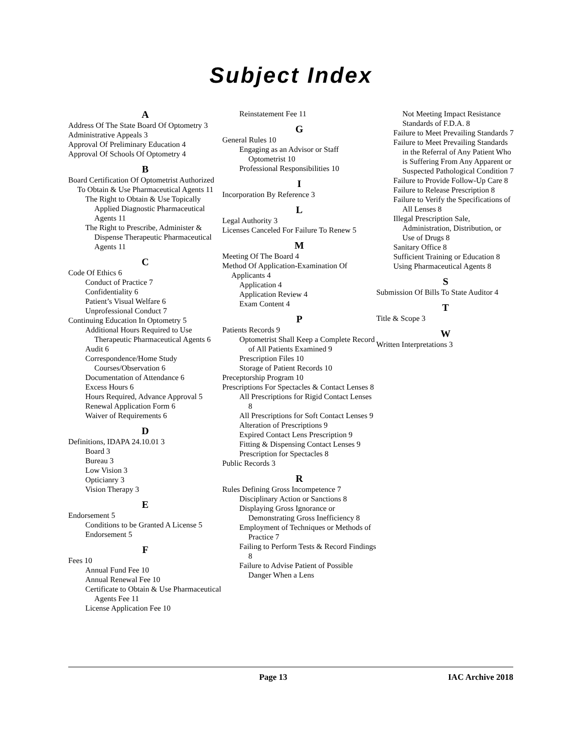Subject Index
A
Address Of The State Board Of Optometry 3
Administrative Appeals 3
Approval Of Preliminary Education 4
Approval Of Schools Of Optometry 4
B
Board Certification Of Optometrist Authorized To Obtain & Use Pharmaceutical Agents 11
The Right to Obtain & Use Topically Applied Diagnostic Pharmaceutical Agents 11
The Right to Prescribe, Administer & Dispense Therapeutic Pharmaceutical Agents 11
C
Code Of Ethics 6
Conduct of Practice 7
Confidentiality 6
Patient’s Visual Welfare 6
Unprofessional Conduct 7
Continuing Education In Optometry 5
Additional Hours Required to Use Therapeutic Pharmaceutical Agents 6
Audit 6
Correspondence/Home Study Courses/Observation 6
Documentation of Attendance 6
Excess Hours 6
Hours Required, Advance Approval 5
Renewal Application Form 6
Waiver of Requirements 6
D
Definitions, IDAPA 24.10.01 3
Board 3
Bureau 3
Low Vision 3
Opticianry 3
Vision Therapy 3
E
Endorsement 5
Conditions to be Granted A License 5
Endorsement 5
F
Fees 10
Annual Fund Fee 10
Annual Renewal Fee 10
Certificate to Obtain & Use Pharmaceutical Agents Fee 11
License Application Fee 10
Reinstatement Fee 11
G
General Rules 10
Engaging as an Advisor or Staff Optometrist 10
Professional Responsibilities 10
I
Incorporation By Reference 3
L
Legal Authority 3
Licenses Canceled For Failure To Renew 5
M
Meeting Of The Board 4
Method Of Application-Examination Of Applicants 4
Application 4
Application Review 4
Exam Content 4
P
Patients Records 9
Optometrist Shall Keep a Complete Record of All Patients Examined 9
Prescription Files 10
Storage of Patient Records 10
Preceptorship Program 10
Prescriptions For Spectacles & Contact Lenses 8
All Prescriptions for Rigid Contact Lenses 8
All Prescriptions for Soft Contact Lenses 9
Alteration of Prescriptions 9
Expired Contact Lens Prescription 9
Fitting & Dispensing Contact Lenses 9
Prescription for Spectacles 8
Public Records 3
R
Rules Defining Gross Incompetence 7
Disciplinary Action or Sanctions 8
Displaying Gross Ignorance or Demonstrating Gross Inefficiency 8
Employment of Techniques or Methods of Practice 7
Failing to Perform Tests & Record Findings 8
Failure to Advise Patient of Possible Danger When a Lens
Not Meeting Impact Resistance Standards of F.D.A. 8
Failure to Meet Prevailing Standards 7
Failure to Meet Prevailing Standards in the Referral of Any Patient Who is Suffering From Any Apparent or Suspected Pathological Condition 7
Failure to Provide Follow-Up Care 8
Failure to Release Prescription 8
Failure to Verify the Specifications of All Lenses 8
Illegal Prescription Sale, Administration, Distribution, or Use of Drugs 8
Sanitary Office 8
Sufficient Training or Education 8
Using Pharmaceutical Agents 8
S
Submission Of Bills To State Auditor 4
T
Title & Scope 3
W
Written Interpretations 3
Page 13 IAC Archive 2018